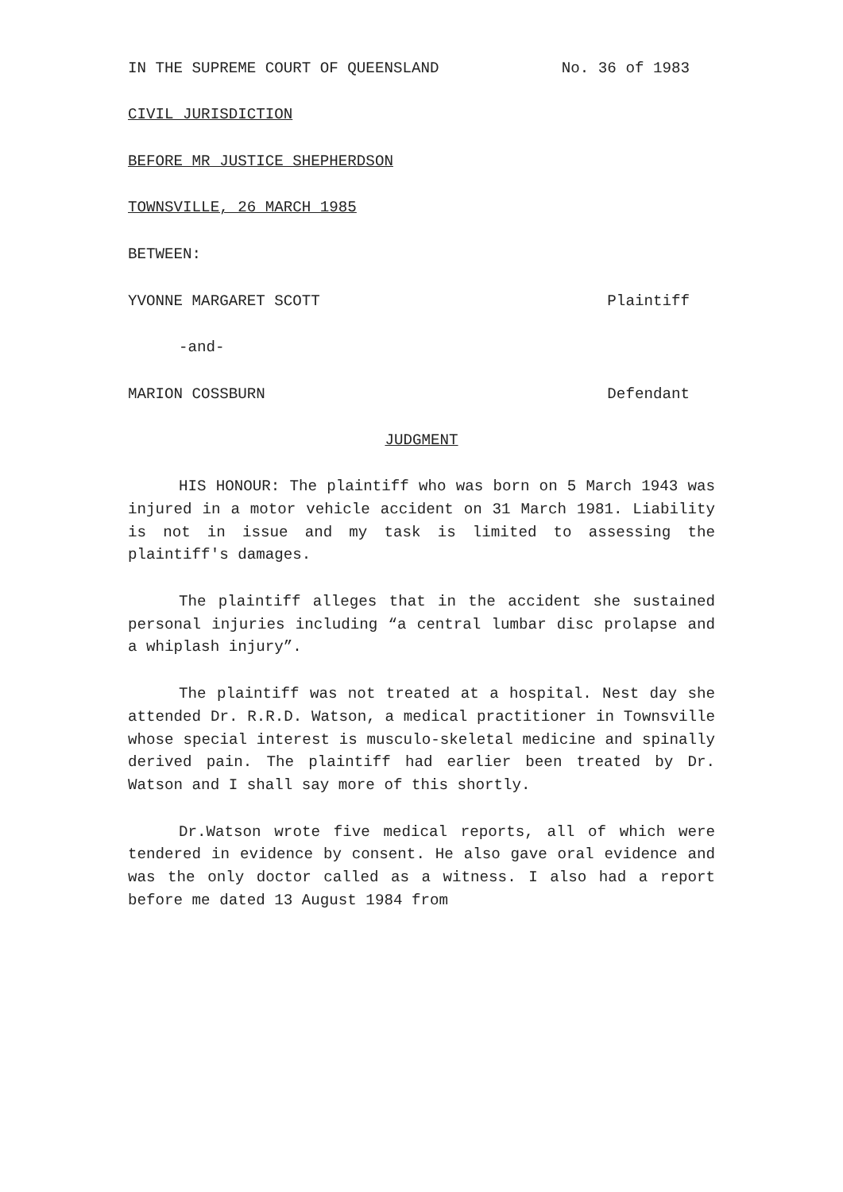IN THE SUPREME COURT OF QUEENSLAND No. 36 of 1983
CIVIL JURISDICTION
BEFORE MR JUSTICE SHEPHERDSON
TOWNSVILLE, 26 MARCH 1985
BETWEEN:
YVONNE MARGARET SCOTT Plaintiff
-and-
MARION COSSBURN Defendant
JUDGMENT
HIS HONOUR: The plaintiff who was born on 5 March 1943 was injured in a motor vehicle accident on 31 March 1981. Liability is not in issue and my task is limited to assessing the plaintiff's damages.
The plaintiff alleges that in the accident she sustained personal injuries including “a central lumbar disc prolapse and a whiplash injury”.
The plaintiff was not treated at a hospital. Nest day she attended Dr. R.R.D. Watson, a medical practitioner in Townsville whose special interest is musculo-skeletal medicine and spinally derived pain. The plaintiff had earlier been treated by Dr. Watson and I shall say more of this shortly.
Dr.Watson wrote five medical reports, all of which were tendered in evidence by consent. He also gave oral evidence and was the only doctor called as a witness. I also had a report before me dated 13 August 1984 from